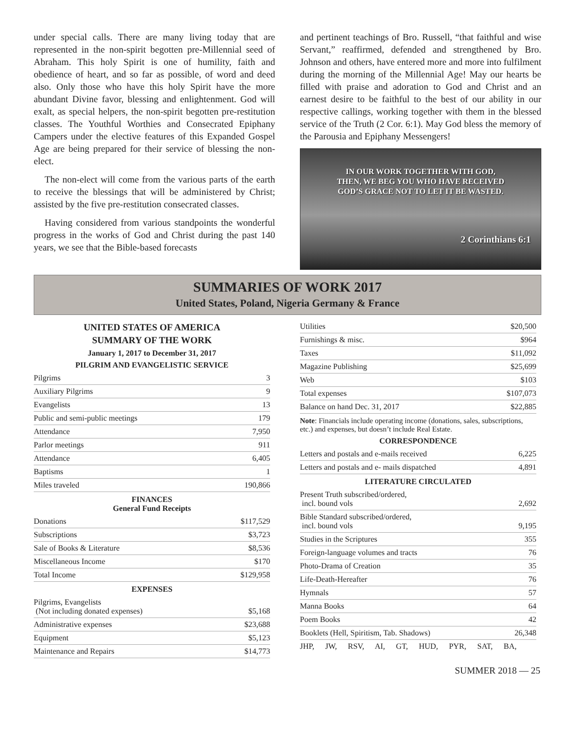under special calls. There are many living today that are represented in the non-spirit begotten pre-Millennial seed of Abraham. This holy Spirit is one of humility, faith and obedience of heart, and so far as possible, of word and deed also. Only those who have this holy Spirit have the more abundant Divine favor, blessing and enlightenment. God will exalt, as special helpers, the non-spirit begotten pre-restitution classes. The Youthful Worthies and Consecrated Epiphany Campers under the elective features of this Expanded Gospel Age are being prepared for their service of blessing the non-elect.
The non-elect will come from the various parts of the earth to receive the blessings that will be administered by Christ; assisted by the five pre-restitution consecrated classes.
Having considered from various standpoints the wonderful progress in the works of God and Christ during the past 140 years, we see that the Bible-based forecasts
and pertinent teachings of Bro. Russell, “that faithful and wise Servant,” reaffirmed, defended and strengthened by Bro. Johnson and others, have entered more and more into fulfilment during the morning of the Millennial Age! May our hearts be filled with praise and adoration to God and Christ and an earnest desire to be faithful to the best of our ability in our respective callings, working together with them in the blessed service of the Truth (2 Cor. 6:1). May God bless the memory of the Parousia and Epiphany Messengers!
IN OUR WORK TOGETHER WITH GOD,
THEN, WE BEG YOU WHO HAVE RECEIVED
GOD’S GRACE NOT TO LET IT BE WASTED.
2 Corinthians 6:1
SUMMARIES OF WORK 2017
United States, Poland, Nigeria Germany & France
UNITED STATES OF AMERICA
SUMMARY OF THE WORK
January 1, 2017 to December 31, 2017
PILGRIM AND EVANGELISTIC SERVICE
| Pilgrims | 3 |
| Auxiliary Pilgrims | 9 |
| Evangelists | 13 |
| Public and semi-public meetings | 179 |
| Attendance | 7,950 |
| Parlor meetings | 911 |
| Attendance | 6,405 |
| Baptisms | 1 |
| Miles traveled | 190,866 |
FINANCES
General Fund Receipts
| Donations | $117,529 |
| Subscriptions | $3,723 |
| Sale of Books & Literature | $8,536 |
| Miscellaneous Income | $170 |
| Total Income | $129,958 |
EXPENSES
| Pilgrims, Evangelists (Not including donated expenses) | $5,168 |
| Administrative expenses | $23,688 |
| Equipment | $5,123 |
| Maintenance and Repairs | $14,773 |
| Utilities | $20,500 |
| Furnishings & misc. | $964 |
| Taxes | $11,092 |
| Magazine Publishing | $25,699 |
| Web | $103 |
| Total expenses | $107,073 |
| Balance on hand Dec. 31, 2017 | $22,885 |
Note: Financials include operating income (donations, sales, subscriptions, etc.) and expenses, but doesn’t include Real Estate.
CORRESPONDENCE
| Letters and postals and e-mails received | 6,225 |
| Letters and postals and e- mails dispatched | 4,891 |
LITERATURE CIRCULATED
| Present Truth subscribed/ordered, incl. bound vols | 2,692 |
| Bible Standard subscribed/ordered, incl. bound vols | 9,195 |
| Studies in the Scriptures | 355 |
| Foreign-language volumes and tracts | 76 |
| Photo-Drama of Creation | 35 |
| Life-Death-Hereafter | 76 |
| Hymnals | 57 |
| Manna Books | 64 |
| Poem Books | 42 |
| Booklets (Hell, Spiritism, Tab. Shadows) | 26,348 |
| JHP, JW, RSV, AI, GT, HUD, PYR, SAT, BA, | |
SUMMER 2018 — 25